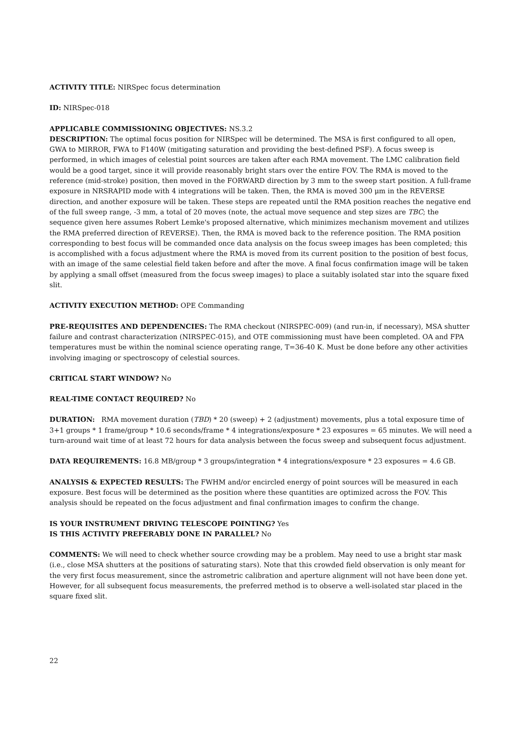ACTIVITY TITLE: NIRSpec focus determination
ID: NIRSpec-018
APPLICABLE COMMISSIONING OBJECTIVES: NS.3.2
DESCRIPTION: The optimal focus position for NIRSpec will be determined. The MSA is first configured to all open, GWA to MIRROR, FWA to F140W (mitigating saturation and providing the best-defined PSF). A focus sweep is performed, in which images of celestial point sources are taken after each RMA movement. The LMC calibration field would be a good target, since it will provide reasonably bright stars over the entire FOV. The RMA is moved to the reference (mid-stroke) position, then moved in the FORWARD direction by 3 mm to the sweep start position. A full-frame exposure in NRSRAPID mode with 4 integrations will be taken. Then, the RMA is moved 300 μm in the REVERSE direction, and another exposure will be taken. These steps are repeated until the RMA position reaches the negative end of the full sweep range, -3 mm, a total of 20 moves (note, the actual move sequence and step sizes are TBC; the sequence given here assumes Robert Lemke's proposed alternative, which minimizes mechanism movement and utilizes the RMA preferred direction of REVERSE). Then, the RMA is moved back to the reference position. The RMA position corresponding to best focus will be commanded once data analysis on the focus sweep images has been completed; this is accomplished with a focus adjustment where the RMA is moved from its current position to the position of best focus, with an image of the same celestial field taken before and after the move. A final focus confirmation image will be taken by applying a small offset (measured from the focus sweep images) to place a suitably isolated star into the square fixed slit.
ACTIVITY EXECUTION METHOD: OPE Commanding
PRE-REQUISITES AND DEPENDENCIES: The RMA checkout (NIRSPEC-009) (and run-in, if necessary), MSA shutter failure and contrast characterization (NIRSPEC-015), and OTE commissioning must have been completed. OA and FPA temperatures must be within the nominal science operating range, T=36-40 K. Must be done before any other activities involving imaging or spectroscopy of celestial sources.
CRITICAL START WINDOW? No
REAL-TIME CONTACT REQUIRED? No
DURATION: RMA movement duration (TBD) * 20 (sweep) + 2 (adjustment) movements, plus a total exposure time of 3+1 groups * 1 frame/group * 10.6 seconds/frame * 4 integrations/exposure * 23 exposures = 65 minutes. We will need a turn-around wait time of at least 72 hours for data analysis between the focus sweep and subsequent focus adjustment.
DATA REQUIREMENTS: 16.8 MB/group * 3 groups/integration * 4 integrations/exposure * 23 exposures = 4.6 GB.
ANALYSIS & EXPECTED RESULTS: The FWHM and/or encircled energy of point sources will be measured in each exposure. Best focus will be determined as the position where these quantities are optimized across the FOV. This analysis should be repeated on the focus adjustment and final confirmation images to confirm the change.
IS YOUR INSTRUMENT DRIVING TELESCOPE POINTING? Yes
IS THIS ACTIVITY PREFERABLY DONE IN PARALLEL? No
COMMENTS: We will need to check whether source crowding may be a problem. May need to use a bright star mask (i.e., close MSA shutters at the positions of saturating stars). Note that this crowded field observation is only meant for the very first focus measurement, since the astrometric calibration and aperture alignment will not have been done yet. However, for all subsequent focus measurements, the preferred method is to observe a well-isolated star placed in the square fixed slit.
22